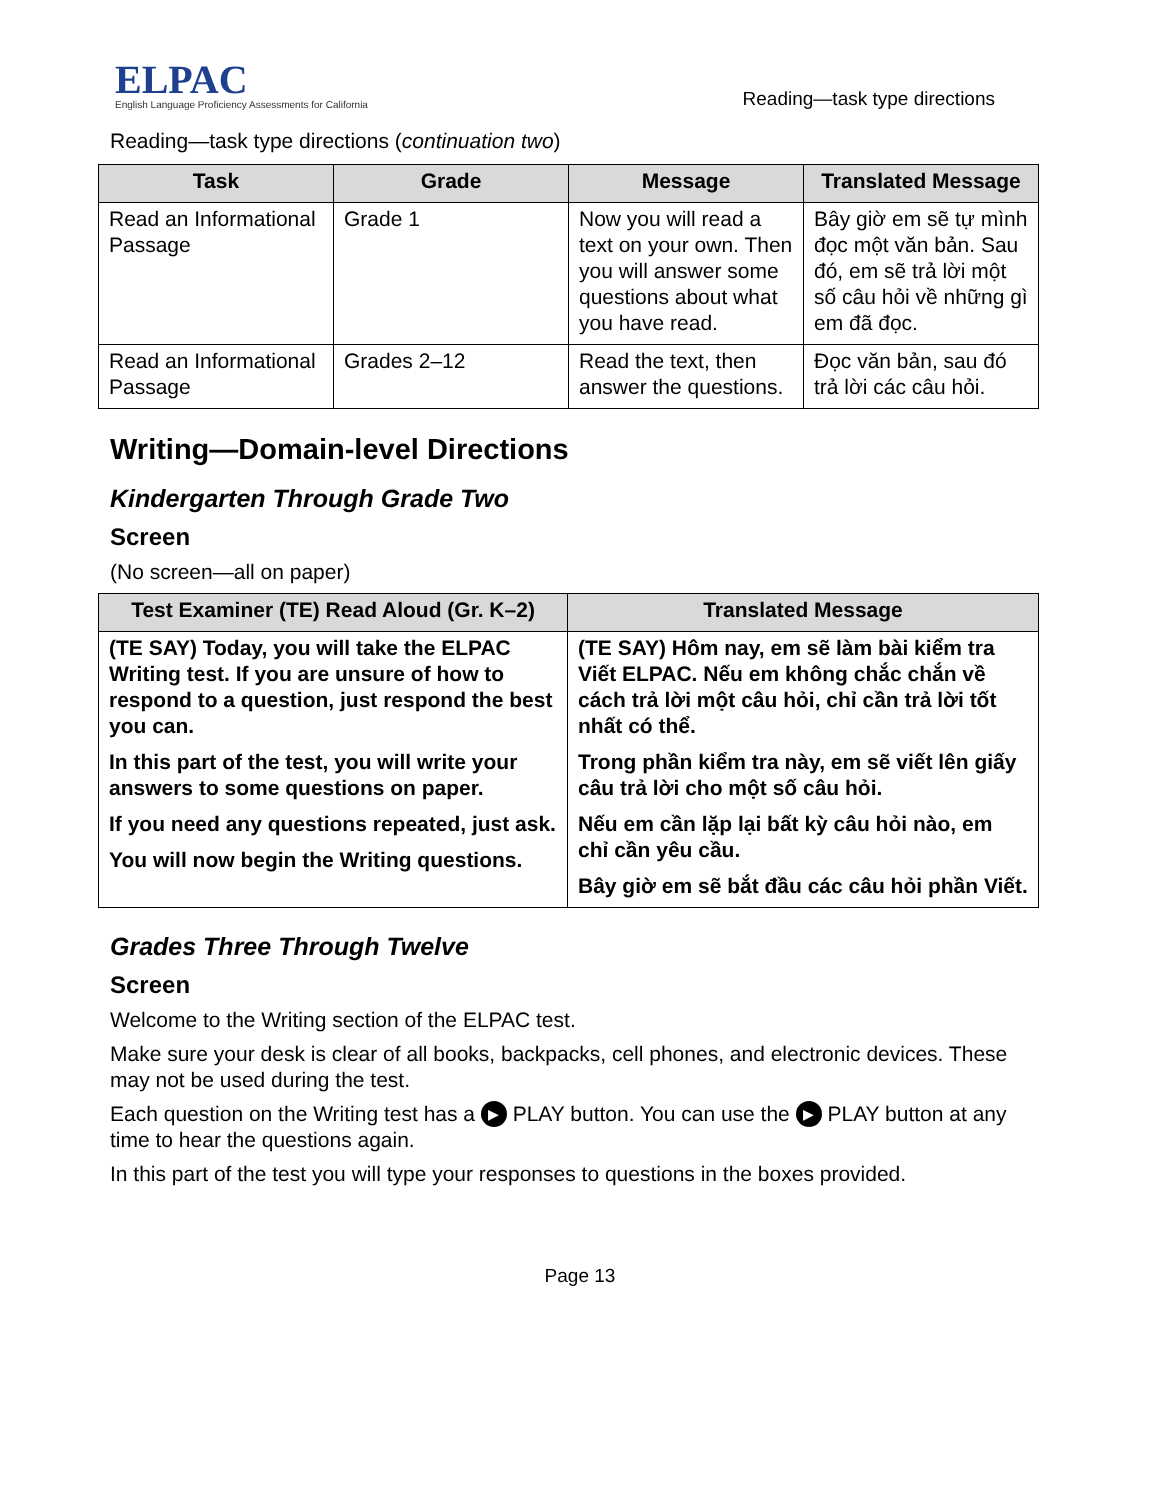ELPAC
English Language Proficiency Assessments for California
Reading—task type directions
Reading—task type directions (continuation two)
| Task | Grade | Message | Translated Message |
| --- | --- | --- | --- |
| Read an Informational Passage | Grade 1 | Now you will read a text on your own. Then you will answer some questions about what you have read. | Bây giờ em sẽ tự mình đọc một văn bản. Sau đó, em sẽ trả lời một số câu hỏi về những gì em đã đọc. |
| Read an Informational Passage | Grades 2–12 | Read the text, then answer the questions. | Đọc văn bản, sau đó trả lời các câu hỏi. |
Writing—Domain-level Directions
Kindergarten Through Grade Two
Screen
(No screen—all on paper)
| Test Examiner (TE) Read Aloud (Gr. K–2) | Translated Message |
| --- | --- |
| (TE SAY) Today, you will take the ELPAC Writing test. If you are unsure of how to respond to a question, just respond the best you can. In this part of the test, you will write your answers to some questions on paper. If you need any questions repeated, just ask. You will now begin the Writing questions. | (TE SAY) Hôm nay, em sẽ làm bài kiểm tra Viết ELPAC. Nếu em không chắc chắn về cách trả lời một câu hỏi, chỉ cần trả lời tốt nhất có thể. Trong phần kiểm tra này, em sẽ viết lên giấy câu trả lời cho một số câu hỏi. Nếu em cần lặp lại bất kỳ câu hỏi nào, em chỉ cần yêu cầu. Bây giờ em sẽ bắt đầu các câu hỏi phần Viết. |
Grades Three Through Twelve
Screen
Welcome to the Writing section of the ELPAC test.
Make sure your desk is clear of all books, backpacks, cell phones, and electronic devices. These may not be used during the test.
Each question on the Writing test has a ▶ PLAY button. You can use the ▶ PLAY button at any time to hear the questions again.
In this part of the test you will type your responses to questions in the boxes provided.
Page 13